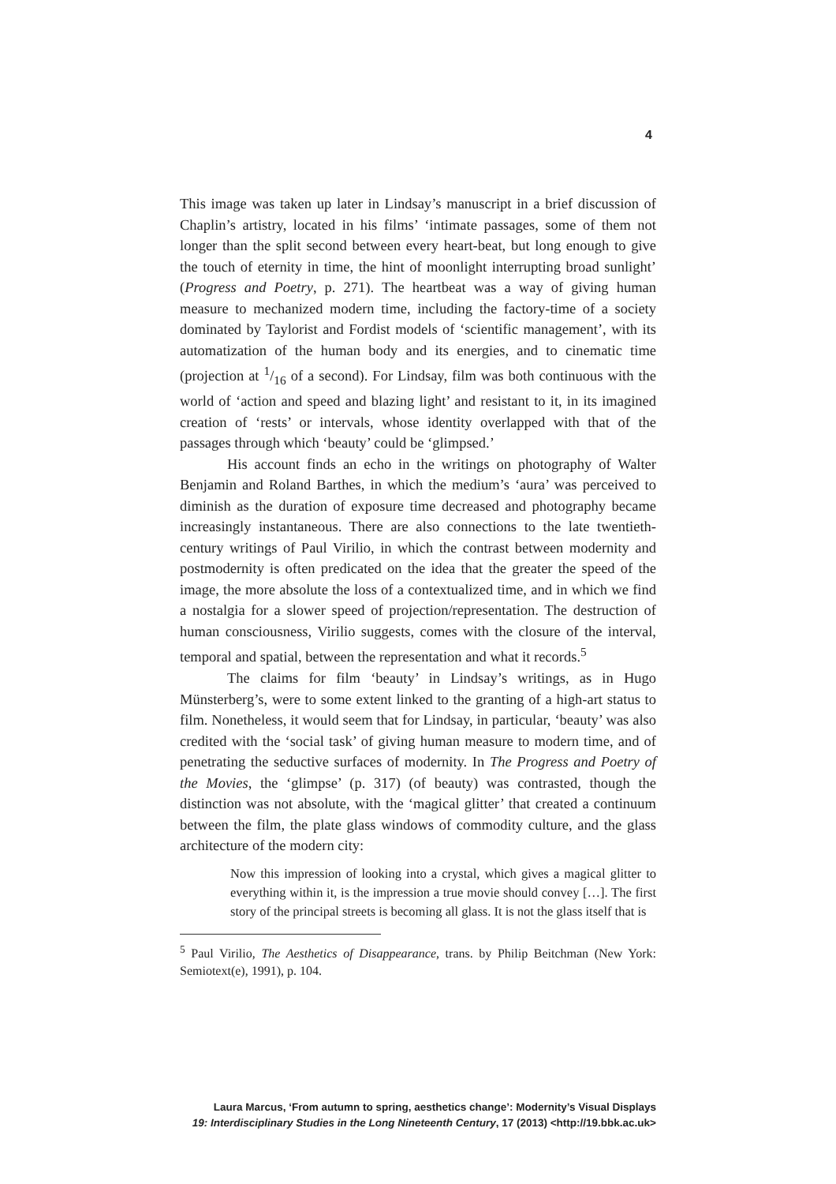4
This image was taken up later in Lindsay’s manuscript in a brief discussion of Chaplin’s artistry, located in his films’ ‘intimate passages, some of them not longer than the split second between every heart-beat, but long enough to give the touch of eternity in time, the hint of moonlight interrupting broad sunlight’ (Progress and Poetry, p. 271). The heartbeat was a way of giving human measure to mechanized modern time, including the factory-time of a society dominated by Taylorist and Fordist models of ‘scientific management’, with its automatization of the human body and its energies, and to cinematic time (projection at 1/16 of a second). For Lindsay, film was both continuous with the world of ‘action and speed and blazing light’ and resistant to it, in its imagined creation of ‘rests’ or intervals, whose identity overlapped with that of the passages through which ‘beauty’ could be ‘glimpsed.’
His account finds an echo in the writings on photography of Walter Benjamin and Roland Barthes, in which the medium’s ‘aura’ was perceived to diminish as the duration of exposure time decreased and photography became increasingly instantaneous. There are also connections to the late twentieth-century writings of Paul Virilio, in which the contrast between modernity and postmodernity is often predicated on the idea that the greater the speed of the image, the more absolute the loss of a contextualized time, and in which we find a nostalgia for a slower speed of projection/representation. The destruction of human consciousness, Virilio suggests, comes with the closure of the interval, temporal and spatial, between the representation and what it records.<sup>5</sup>
The claims for film ‘beauty’ in Lindsay’s writings, as in Hugo Münsterberg’s, were to some extent linked to the granting of a high-art status to film. Nonetheless, it would seem that for Lindsay, in particular, ‘beauty’ was also credited with the ‘social task’ of giving human measure to modern time, and of penetrating the seductive surfaces of modernity. In The Progress and Poetry of the Movies, the ‘glimpse’ (p. 317) (of beauty) was contrasted, though the distinction was not absolute, with the ‘magical glitter’ that created a continuum between the film, the plate glass windows of commodity culture, and the glass architecture of the modern city:
Now this impression of looking into a crystal, which gives a magical glitter to everything within it, is the impression a true movie should convey […]. The first story of the principal streets is becoming all glass. It is not the glass itself that is
<sup>5</sup> Paul Virilio, The Aesthetics of Disappearance, trans. by Philip Beitchman (New York: Semiotext(e), 1991), p. 104.
Laura Marcus, ‘From autumn to spring, aesthetics change’: Modernity’s Visual Displays
19: Interdisciplinary Studies in the Long Nineteenth Century, 17 (2013) <http://19.bbk.ac.uk>